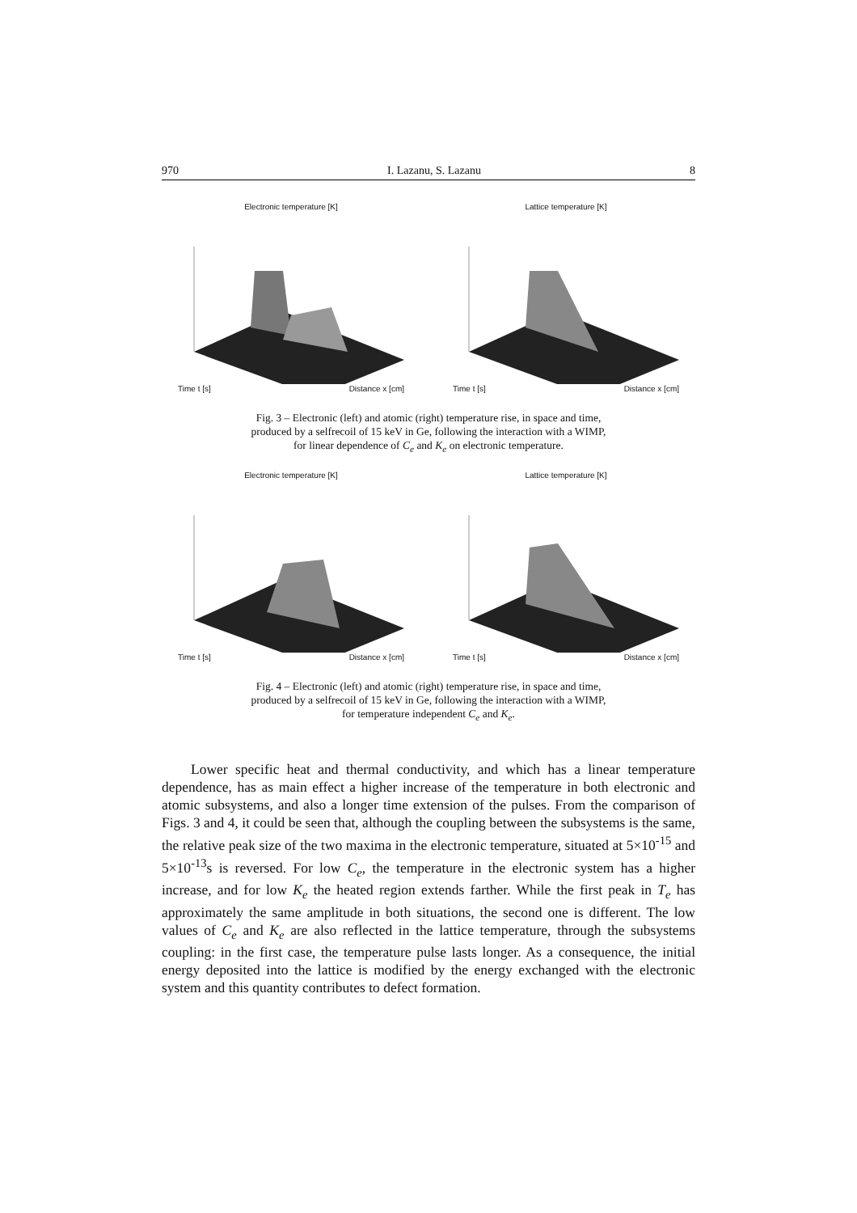970 I. Lazanu, S. Lazanu 8
Electronic temperature [K]
Time t [s] Distance x [cm]
Lattice temperature [K]
Time t [s] Distance x [cm]
Fig. 3 – Electronic (left) and atomic (right) temperature rise, in space and time,
produced by a selfrecoil of 15 keV in Ge, following the interaction with a WIMP,
for linear dependence of C<sub>e</sub> and K<sub>e</sub> on electronic temperature.
Electronic temperature [K]
Time t [s] Distance x [cm]
Lattice temperature [K]
Time t [s] Distance x [cm]
Fig. 4 – Electronic (left) and atomic (right) temperature rise, in space and time,
produced by a selfrecoil of 15 keV in Ge, following the interaction with a WIMP,
for temperature independent C<sub>e</sub> and K<sub>e</sub>.
Lower specific heat and thermal conductivity, and which has a linear temperature dependence, has as main effect a higher increase of the temperature in both electronic and atomic subsystems, and also a longer time extension of the pulses. From the comparison of Figs. 3 and 4, it could be seen that, although the coupling between the subsystems is the same, the relative peak size of the two maxima in the electronic temperature, situated at 5×10<sup>-15</sup> and 5×10<sup>-13</sup>s is reversed. For low C<sub>e</sub>, the temperature in the electronic system has a higher increase, and for low K<sub>e</sub> the heated region extends farther. While the first peak in T<sub>e</sub> has approximately the same amplitude in both situations, the second one is different. The low values of C<sub>e</sub> and K<sub>e</sub> are also reflected in the lattice temperature, through the subsystems coupling: in the first case, the temperature pulse lasts longer. As a consequence, the initial energy deposited into the lattice is modified by the energy exchanged with the electronic system and this quantity contributes to defect formation.